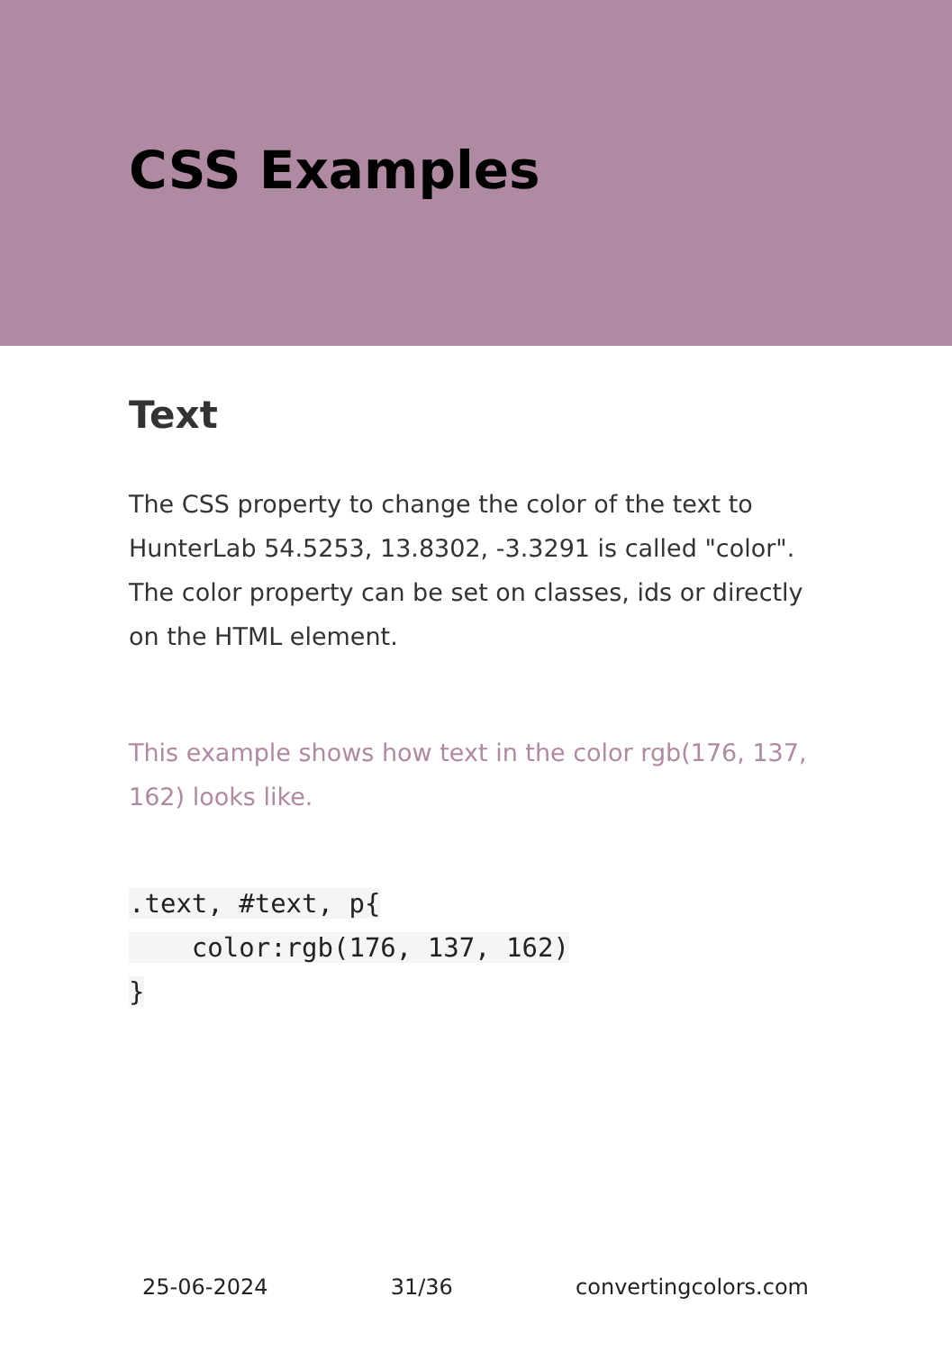CSS Examples
Text
The CSS property to change the color of the text to HunterLab 54.5253, 13.8302, -3.3291 is called "color". The color property can be set on classes, ids or directly on the HTML element.
This example shows how text in the color rgb(176, 137, 162) looks like.
.text, #text, p{
    color:rgb(176, 137, 162)
}
25-06-2024 31/36 convertingcolors.com